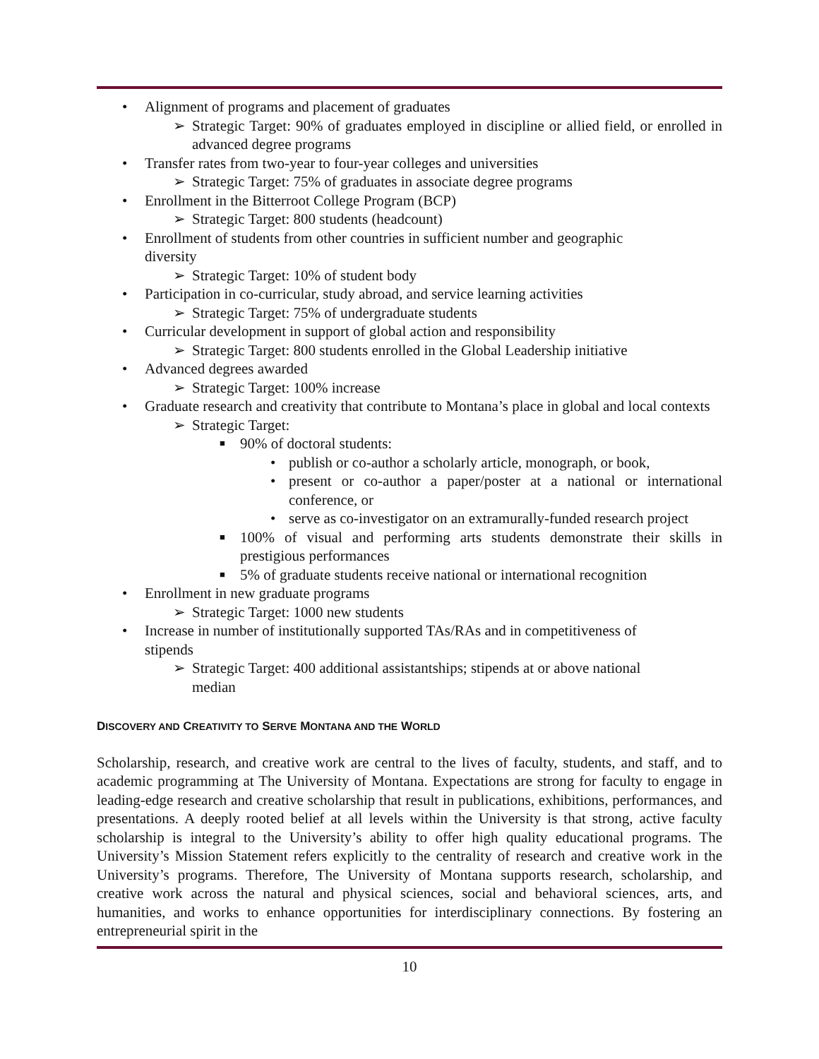• Alignment of programs and placement of graduates
➢ Strategic Target: 90% of graduates employed in discipline or allied field, or enrolled in advanced degree programs
• Transfer rates from two-year to four-year colleges and universities
➢ Strategic Target: 75% of graduates in associate degree programs
• Enrollment in the Bitterroot College Program (BCP)
➢ Strategic Target: 800 students (headcount)
• Enrollment of students from other countries in sufficient number and geographic
diversity
➢ Strategic Target: 10% of student body
• Participation in co-curricular, study abroad, and service learning activities
➢ Strategic Target: 75% of undergraduate students
• Curricular development in support of global action and responsibility
➢ Strategic Target: 800 students enrolled in the Global Leadership initiative
• Advanced degrees awarded
➢ Strategic Target: 100% increase
• Graduate research and creativity that contribute to Montana’s place in global and local contexts
➢ Strategic Target:
■ 90% of doctoral students:
• publish or co-author a scholarly article, monograph, or book,
• present or co-author a paper/poster at a national or international conference, or
• serve as co-investigator on an extramurally-funded research project
■ 100% of visual and performing arts students demonstrate their skills in prestigious performances
■ 5% of graduate students receive national or international recognition
• Enrollment in new graduate programs
➢ Strategic Target: 1000 new students
• Increase in number of institutionally supported TAs/RAs and in competitiveness of
stipends
➢ Strategic Target: 400 additional assistantships; stipends at or above national
median
DISCOVERY AND CREATIVITY TO SERVE MONTANA AND THE WORLD
Scholarship, research, and creative work are central to the lives of faculty, students, and staff, and to academic programming at The University of Montana. Expectations are strong for faculty to engage in leading-edge research and creative scholarship that result in publications, exhibitions, performances, and presentations. A deeply rooted belief at all levels within the University is that strong, active faculty scholarship is integral to the University’s ability to offer high quality educational programs. The University’s Mission Statement refers explicitly to the centrality of research and creative work in the University’s programs. Therefore, The University of Montana supports research, scholarship, and creative work across the natural and physical sciences, social and behavioral sciences, arts, and humanities, and works to enhance opportunities for interdisciplinary connections. By fostering an entrepreneurial spirit in the
10